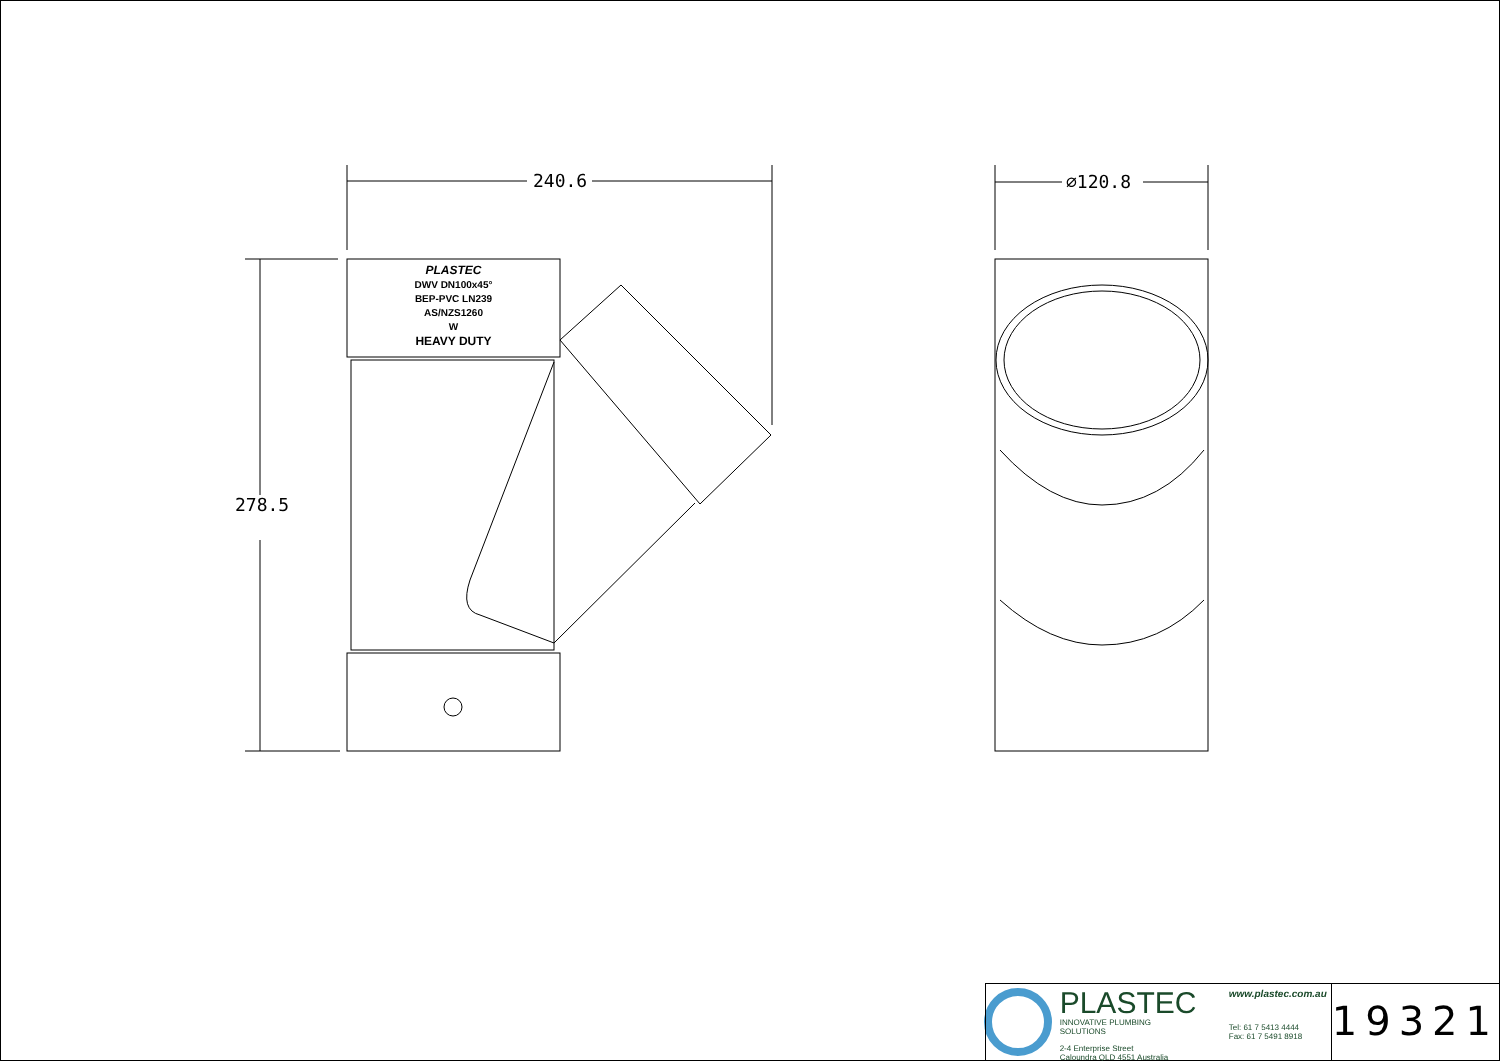240.6 ∅120.8
278.5
PLASTEC
DWV DN100x45°
BEP-PVC LN239
AS/NZS1260
W
HEAVY DUTY
PLASTEC
INNOVATIVE PLUMBING SOLUTIONS
2-4 Enterprise Street
Caloundra QLD 4551 Australia
www.plastec.com.au
Tel: 61 7 5413 4444
Fax: 61 7 5491 8918
19321